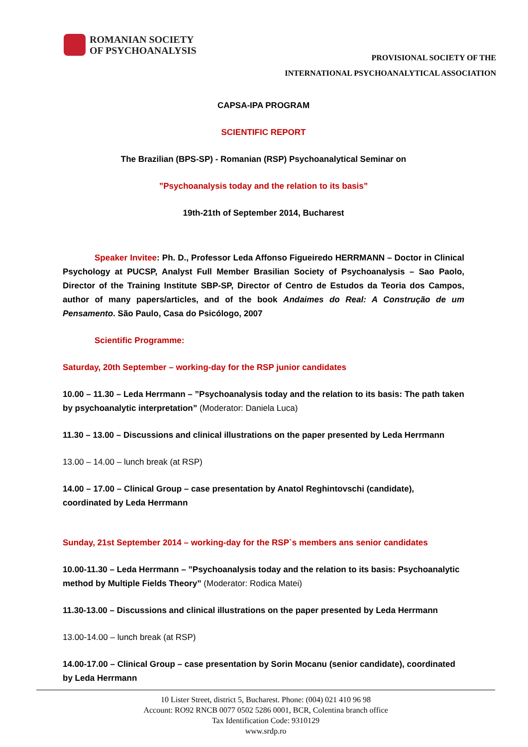ROMANIAN SOCIETY
OF PSYCHOANALYSIS
PROVISIONAL SOCIETY OF THE
INTERNATIONAL PSYCHOANALYTICAL ASSOCIATION
CAPSA-IPA PROGRAM
SCIENTIFIC REPORT
The Brazilian (BPS-SP) - Romanian (RSP) Psychoanalytical Seminar on
”Psychoanalysis today and the relation to its basis”
19th-21th of September 2014, Bucharest
Speaker Invitee: Ph. D., Professor Leda Affonso Figueiredo HERRMANN – Doctor in Clinical Psychology at PUCSP, Analyst Full Member Brasilian Society of Psychoanalysis – Sao Paolo, Director of the Training Institute SBP-SP, Director of Centro de Estudos da Teoria dos Campos, author of many papers/articles, and of the book Andaimes do Real: A Construção de um Pensamento. São Paulo, Casa do Psicólogo, 2007
Scientific Programme:
Saturday, 20th September – working-day for the RSP junior candidates
10.00 – 11.30 – Leda Herrmann – ”Psychoanalysis today and the relation to its basis: The path taken by psychoanalytic interpretation” (Moderator: Daniela Luca)
11.30 – 13.00 – Discussions and clinical illustrations on the paper presented by Leda Herrmann
13.00 – 14.00 – lunch break (at RSP)
14.00 – 17.00 – Clinical Group – case presentation by Anatol Reghintovschi (candidate), coordinated by Leda Herrmann
Sunday, 21st September 2014 – working-day for the RSP`s members ans senior candidates
10.00-11.30 – Leda Herrmann – ”Psychoanalysis today and the relation to its basis: Psychoanalytic method by Multiple Fields Theory” (Moderator: Rodica Matei)
11.30-13.00 – Discussions and clinical illustrations on the paper presented by Leda Herrmann
13.00-14.00 – lunch break (at RSP)
14.00-17.00 – Clinical Group – case presentation by Sorin Mocanu (senior candidate), coordinated by Leda Herrmann
10 Lister Street, district 5, Bucharest. Phone: (004) 021 410 96 98
Account: RO92 RNCB 0077 0502 5286 0001, BCR, Colentina branch office
Tax Identification Code: 9310129
www.srdp.ro